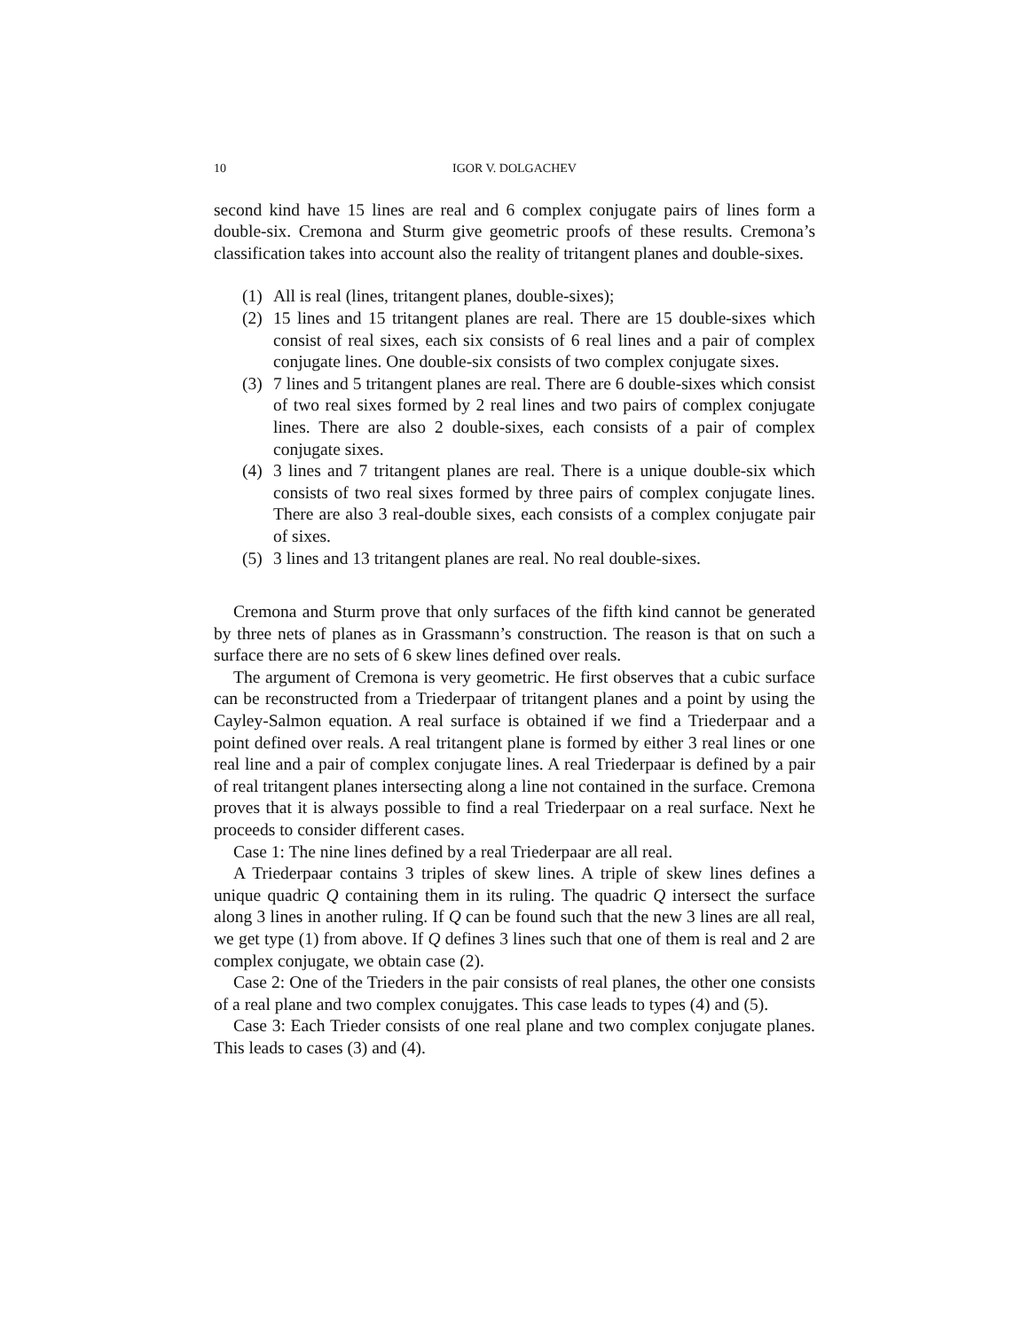10 IGOR V. DOLGACHEV
second kind have 15 lines are real and 6 complex conjugate pairs of lines form a double-six. Cremona and Sturm give geometric proofs of these results. Cremona’s classification takes into account also the reality of tritangent planes and double-sixes.
(1) All is real (lines, tritangent planes, double-sixes);
(2) 15 lines and 15 tritangent planes are real. There are 15 double-sixes which consist of real sixes, each six consists of 6 real lines and a pair of complex conjugate lines. One double-six consists of two complex conjugate sixes.
(3) 7 lines and 5 tritangent planes are real. There are 6 double-sixes which consist of two real sixes formed by 2 real lines and two pairs of complex conjugate lines. There are also 2 double-sixes, each consists of a pair of complex conjugate sixes.
(4) 3 lines and 7 tritangent planes are real. There is a unique double-six which consists of two real sixes formed by three pairs of complex conjugate lines. There are also 3 real-double sixes, each consists of a complex conjugate pair of sixes.
(5) 3 lines and 13 tritangent planes are real. No real double-sixes.
Cremona and Sturm prove that only surfaces of the fifth kind cannot be generated by three nets of planes as in Grassmann’s construction. The reason is that on such a surface there are no sets of 6 skew lines defined over reals.
The argument of Cremona is very geometric. He first observes that a cubic surface can be reconstructed from a Triederpaar of tritangent planes and a point by using the Cayley-Salmon equation. A real surface is obtained if we find a Triederpaar and a point defined over reals. A real tritangent plane is formed by either 3 real lines or one real line and a pair of complex conjugate lines. A real Triederpaar is defined by a pair of real tritangent planes intersecting along a line not contained in the surface. Cremona proves that it is always possible to find a real Triederpaar on a real surface. Next he proceeds to consider different cases.
Case 1: The nine lines defined by a real Triederpaar are all real.
A Triederpaar contains 3 triples of skew lines. A triple of skew lines defines a unique quadric Q containing them in its ruling. The quadric Q intersect the surface along 3 lines in another ruling. If Q can be found such that the new 3 lines are all real, we get type (1) from above. If Q defines 3 lines such that one of them is real and 2 are complex conjugate, we obtain case (2).
Case 2: One of the Trieders in the pair consists of real planes, the other one consists of a real plane and two complex conujgates. This case leads to types (4) and (5).
Case 3: Each Trieder consists of one real plane and two complex conjugate planes. This leads to cases (3) and (4).